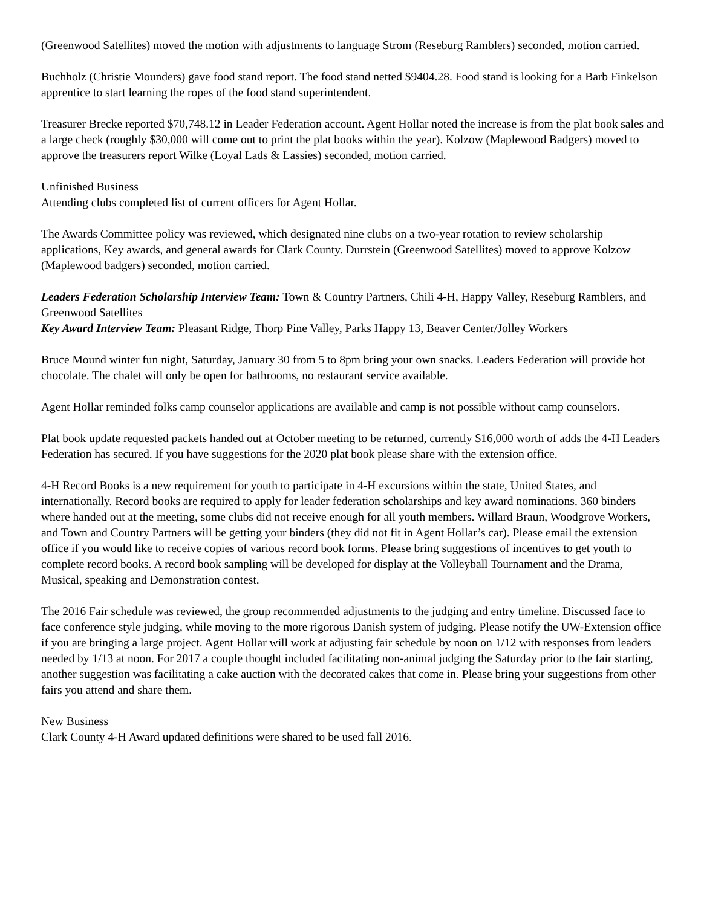(Greenwood Satellites) moved the motion with adjustments to language Strom (Reseburg Ramblers) seconded, motion carried.
Buchholz (Christie Mounders) gave food stand report. The food stand netted $9404.28. Food stand is looking for a Barb Finkelson apprentice to start learning the ropes of the food stand superintendent.
Treasurer Brecke reported $70,748.12 in Leader Federation account. Agent Hollar noted the increase is from the plat book sales and a large check (roughly $30,000 will come out to print the plat books within the year). Kolzow (Maplewood Badgers) moved to approve the treasurers report Wilke (Loyal Lads & Lassies) seconded, motion carried.
Unfinished Business
Attending clubs completed list of current officers for Agent Hollar.
The Awards Committee policy was reviewed, which designated nine clubs on a two-year rotation to review scholarship applications, Key awards, and general awards for Clark County. Durrstein (Greenwood Satellites) moved to approve Kolzow (Maplewood badgers) seconded, motion carried.
Leaders Federation Scholarship Interview Team: Town & Country Partners, Chili 4-H, Happy Valley, Reseburg Ramblers, and Greenwood Satellites
Key Award Interview Team: Pleasant Ridge, Thorp Pine Valley, Parks Happy 13, Beaver Center/Jolley Workers
Bruce Mound winter fun night, Saturday, January 30 from 5 to 8pm bring your own snacks. Leaders Federation will provide hot chocolate. The chalet will only be open for bathrooms, no restaurant service available.
Agent Hollar reminded folks camp counselor applications are available and camp is not possible without camp counselors.
Plat book update requested packets handed out at October meeting to be returned, currently $16,000 worth of adds the 4-H Leaders Federation has secured. If you have suggestions for the 2020 plat book please share with the extension office.
4-H Record Books is a new requirement for youth to participate in 4-H excursions within the state, United States, and internationally. Record books are required to apply for leader federation scholarships and key award nominations. 360 binders where handed out at the meeting, some clubs did not receive enough for all youth members. Willard Braun, Woodgrove Workers, and Town and Country Partners will be getting your binders (they did not fit in Agent Hollar’s car). Please email the extension office if you would like to receive copies of various record book forms. Please bring suggestions of incentives to get youth to complete record books. A record book sampling will be developed for display at the Volleyball Tournament and the Drama, Musical, speaking and Demonstration contest.
The 2016 Fair schedule was reviewed, the group recommended adjustments to the judging and entry timeline. Discussed face to face conference style judging, while moving to the more rigorous Danish system of judging. Please notify the UW-Extension office if you are bringing a large project. Agent Hollar will work at adjusting fair schedule by noon on 1/12 with responses from leaders needed by 1/13 at noon. For 2017 a couple thought included facilitating non-animal judging the Saturday prior to the fair starting, another suggestion was facilitating a cake auction with the decorated cakes that come in. Please bring your suggestions from other fairs you attend and share them.
New Business
Clark County 4-H Award updated definitions were shared to be used fall 2016.